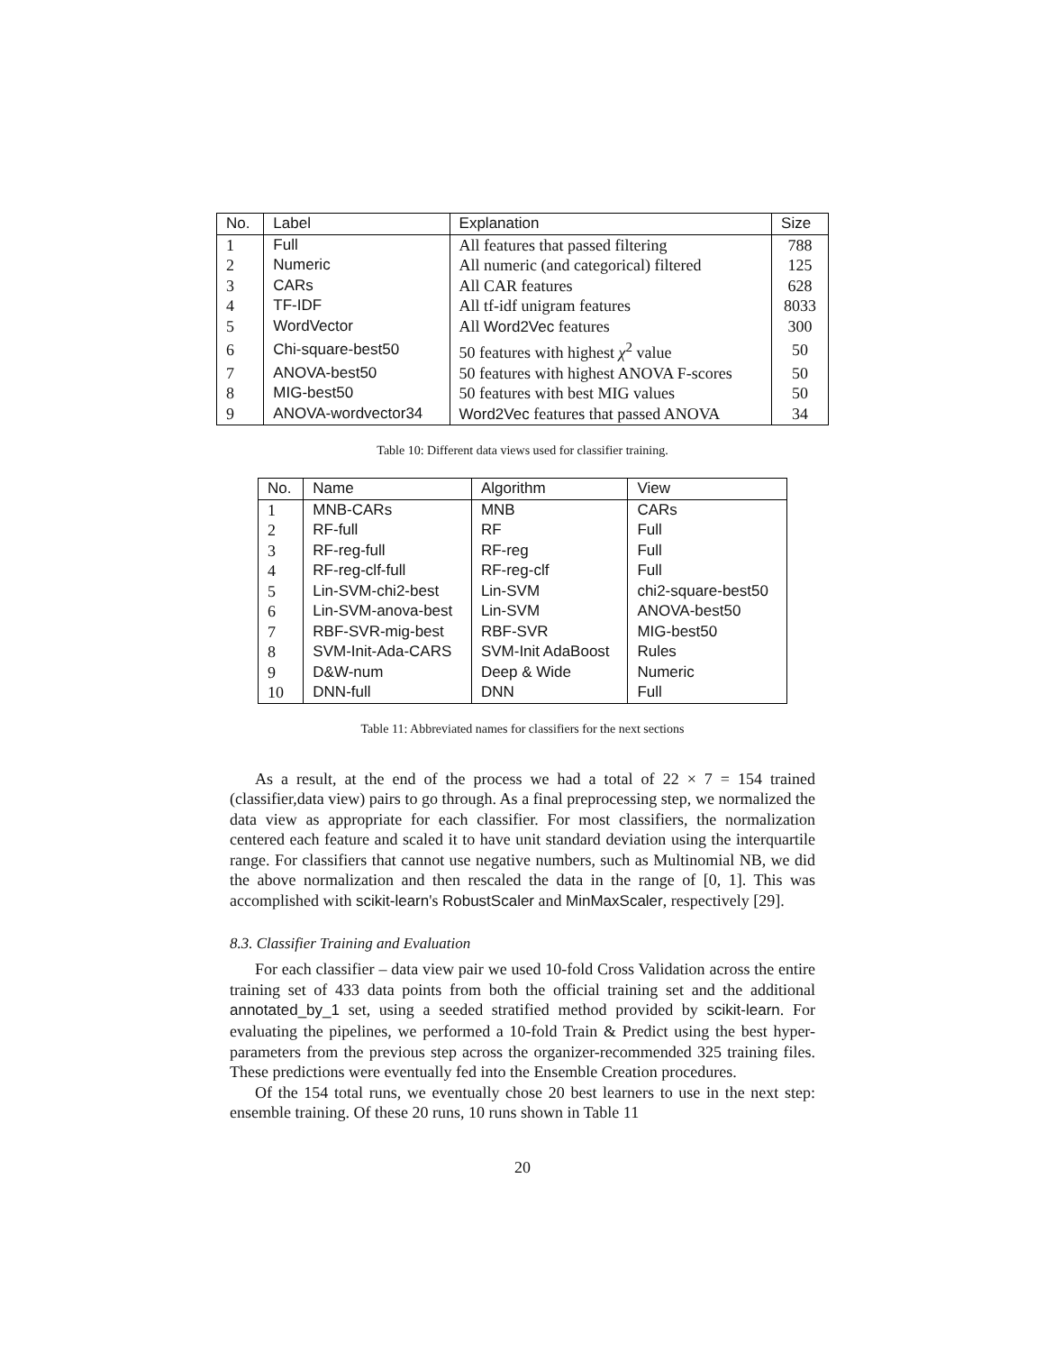| No. | Label | Explanation | Size |
| --- | --- | --- | --- |
| 1 | Full | All features that passed filtering | 788 |
| 2 | Numeric | All numeric (and categorical) filtered | 125 |
| 3 | CARs | All CAR features | 628 |
| 4 | TF-IDF | All tf-idf unigram features | 8033 |
| 5 | WordVector | All Word2Vec features | 300 |
| 6 | Chi-square-best50 | 50 features with highest χ<sup>2</sup> value | 50 |
| 7 | ANOVA-best50 | 50 features with highest ANOVA F-scores | 50 |
| 8 | MIG-best50 | 50 features with best MIG values | 50 |
| 9 | ANOVA-wordvector34 | Word2Vec features that passed ANOVA | 34 |
Table 10: Different data views used for classifier training.
| No. | Name | Algorithm | View |
| --- | --- | --- | --- |
| 1 | MNB-CARs | MNB | CARs |
| 2 | RF-full | RF | Full |
| 3 | RF-reg-full | RF-reg | Full |
| 4 | RF-reg-clf-full | RF-reg-clf | Full |
| 5 | Lin-SVM-chi2-best | Lin-SVM | chi2-square-best50 |
| 6 | Lin-SVM-anova-best | Lin-SVM | ANOVA-best50 |
| 7 | RBF-SVR-mig-best | RBF-SVR | MIG-best50 |
| 8 | SVM-Init-Ada-CARS | SVM-Init AdaBoost | Rules |
| 9 | D&W-num | Deep & Wide | Numeric |
| 10 | DNN-full | DNN | Full |
Table 11: Abbreviated names for classifiers for the next sections
As a result, at the end of the process we had a total of 22 × 7 = 154 trained (classifier,data view) pairs to go through. As a final preprocessing step, we normalized the data view as appropriate for each classifier. For most classifiers, the normalization centered each feature and scaled it to have unit standard deviation using the interquartile range. For classifiers that cannot use negative numbers, such as Multinomial NB, we did the above normalization and then rescaled the data in the range of [0, 1]. This was accomplished with scikit-learn's RobustScaler and MinMaxScaler, respectively [29].
8.3. Classifier Training and Evaluation
For each classifier – data view pair we used 10-fold Cross Validation across the entire training set of 433 data points from both the official training set and the additional annotated_by_1 set, using a seeded stratified method provided by scikit-learn. For evaluating the pipelines, we performed a 10-fold Train & Predict using the best hyper-parameters from the previous step across the organizer-recommended 325 training files. These predictions were eventually fed into the Ensemble Creation procedures.
Of the 154 total runs, we eventually chose 20 best learners to use in the next step: ensemble training. Of these 20 runs, 10 runs shown in Table 11
20